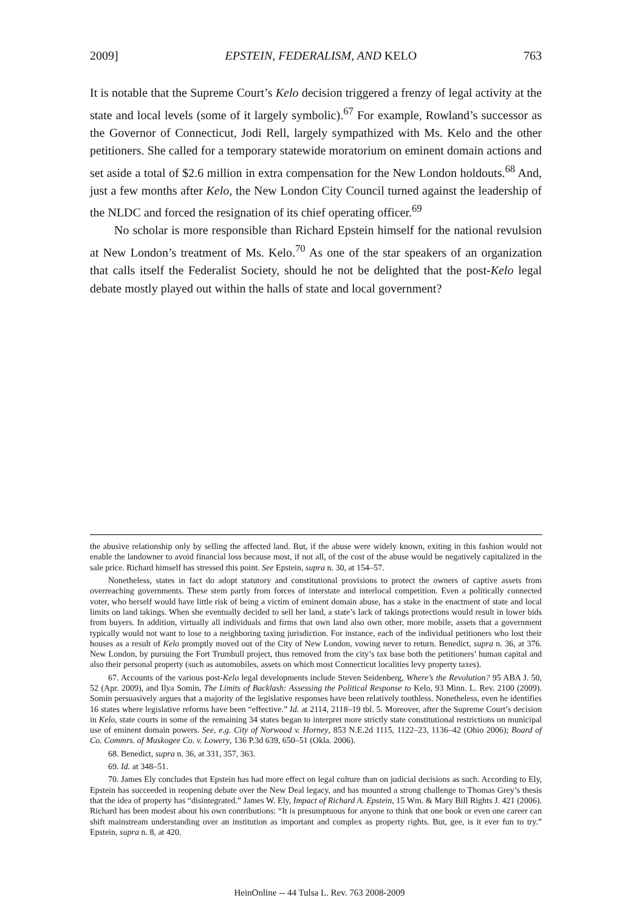2009] EPSTEIN, FEDERALISM, AND KELO 763
It is notable that the Supreme Court’s Kelo decision triggered a frenzy of legal activity at the state and local levels (some of it largely symbolic).<sup>67</sup> For example, Rowland’s successor as the Governor of Connecticut, Jodi Rell, largely sympathized with Ms. Kelo and the other petitioners. She called for a temporary statewide moratorium on eminent domain actions and set aside a total of $2.6 million in extra compensation for the New London holdouts.<sup>68</sup> And, just a few months after Kelo, the New London City Council turned against the leadership of the NLDC and forced the resignation of its chief operating officer.<sup>69</sup>
No scholar is more responsible than Richard Epstein himself for the national revulsion at New London’s treatment of Ms. Kelo.<sup>70</sup> As one of the star speakers of an organization that calls itself the Federalist Society, should he not be delighted that the post-Kelo legal debate mostly played out within the halls of state and local government?
the abusive relationship only by selling the affected land. But, if the abuse were widely known, exiting in this fashion would not enable the landowner to avoid financial loss because most, if not all, of the cost of the abuse would be negatively capitalized in the sale price. Richard himself has stressed this point. See Epstein, supra n. 30, at 154–57.
Nonetheless, states in fact do adopt statutory and constitutional provisions to protect the owners of captive assets from overreaching governments. These stem partly from forces of interstate and interlocal competition. Even a politically connected voter, who herself would have little risk of being a victim of eminent domain abuse, has a stake in the enactment of state and local limits on land takings. When she eventually decided to sell her land, a state’s lack of takings protections would result in lower bids from buyers. In addition, virtually all individuals and firms that own land also own other, more mobile, assets that a government typically would not want to lose to a neighboring taxing jurisdiction. For instance, each of the individual petitioners who lost their houses as a result of Kelo promptly moved out of the City of New London, vowing never to return. Benedict, supra n. 36, at 376. New London, by pursuing the Fort Trumbull project, thus removed from the city’s tax base both the petitioners’ human capital and also their personal property (such as automobiles, assets on which most Connecticut localities levy property taxes).
67. Accounts of the various post-Kelo legal developments include Steven Seidenberg, Where’s the Revolution? 95 ABA J. 50, 52 (Apr. 2009), and Ilya Somin, The Limits of Backlash: Assessing the Political Response to Kelo, 93 Minn. L. Rev. 2100 (2009). Somin persuasively argues that a majority of the legislative responses have been relatively toothless. Nonetheless, even he identifies 16 states where legislative reforms have been “effective.” Id. at 2114, 2118–19 tbl. 5. Moreover, after the Supreme Court’s decision in Kelo, state courts in some of the remaining 34 states began to interpret more strictly state constitutional restrictions on municipal use of eminent domain powers. See, e.g. City of Norwood v. Horney, 853 N.E.2d 1115, 1122–23, 1136–42 (Ohio 2006); Board of Co. Commrs. of Muskogee Co. v. Lowery, 136 P.3d 639, 650–51 (Okla. 2006).
68. Benedict, supra n. 36, at 331, 357, 363.
69. Id. at 348–51.
70. James Ely concludes that Epstein has had more effect on legal culture than on judicial decisions as such. According to Ely, Epstein has succeeded in reopening debate over the New Deal legacy, and has mounted a strong challenge to Thomas Grey’s thesis that the idea of property has “disintegrated.” James W. Ely, Impact of Richard A. Epstein, 15 Wm. & Mary Bill Rights J. 421 (2006). Richard has been modest about his own contributions: “It is presumptuous for anyone to think that one book or even one career can shift mainstream understanding over an institution as important and complex as property rights. But, gee, is it ever fun to try.” Epstein, supra n. 8, at 420.
HeinOnline -- 44 Tulsa L. Rev. 763 2008-2009